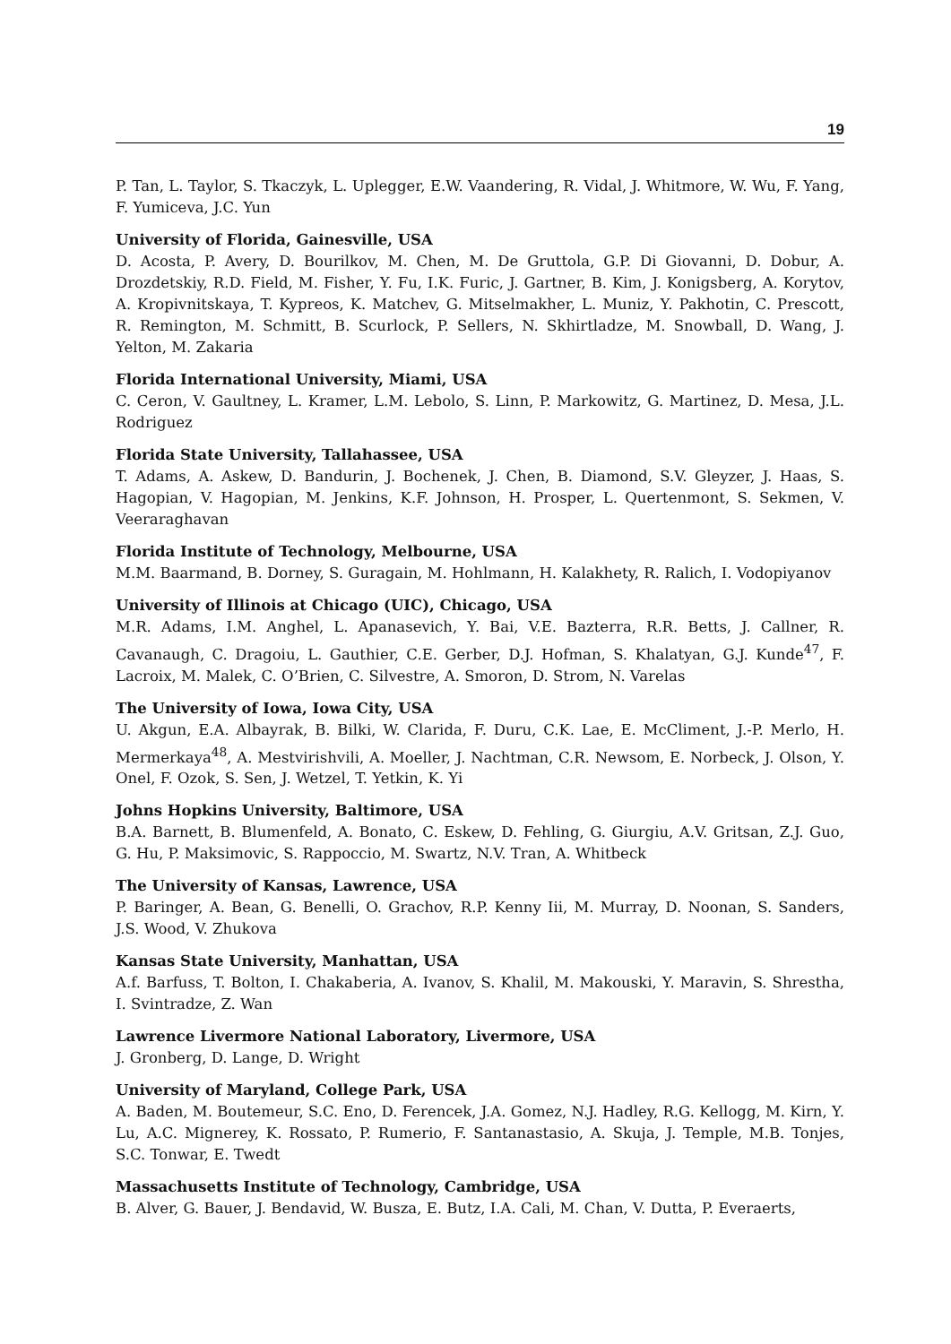19
P. Tan, L. Taylor, S. Tkaczyk, L. Uplegger, E.W. Vaandering, R. Vidal, J. Whitmore, W. Wu, F. Yang, F. Yumiceva, J.C. Yun
University of Florida, Gainesville, USA
D. Acosta, P. Avery, D. Bourilkov, M. Chen, M. De Gruttola, G.P. Di Giovanni, D. Dobur, A. Drozdetskiy, R.D. Field, M. Fisher, Y. Fu, I.K. Furic, J. Gartner, B. Kim, J. Konigsberg, A. Korytov, A. Kropivnitskaya, T. Kypreos, K. Matchev, G. Mitselmakher, L. Muniz, Y. Pakhotin, C. Prescott, R. Remington, M. Schmitt, B. Scurlock, P. Sellers, N. Skhirtladze, M. Snowball, D. Wang, J. Yelton, M. Zakaria
Florida International University, Miami, USA
C. Ceron, V. Gaultney, L. Kramer, L.M. Lebolo, S. Linn, P. Markowitz, G. Martinez, D. Mesa, J.L. Rodriguez
Florida State University, Tallahassee, USA
T. Adams, A. Askew, D. Bandurin, J. Bochenek, J. Chen, B. Diamond, S.V. Gleyzer, J. Haas, S. Hagopian, V. Hagopian, M. Jenkins, K.F. Johnson, H. Prosper, L. Quertenmont, S. Sekmen, V. Veeraraghavan
Florida Institute of Technology, Melbourne, USA
M.M. Baarmand, B. Dorney, S. Guragain, M. Hohlmann, H. Kalakhety, R. Ralich, I. Vodopiyanov
University of Illinois at Chicago (UIC), Chicago, USA
M.R. Adams, I.M. Anghel, L. Apanasevich, Y. Bai, V.E. Bazterra, R.R. Betts, J. Callner, R. Cavanaugh, C. Dragoiu, L. Gauthier, C.E. Gerber, D.J. Hofman, S. Khalatyan, G.J. Kunde<sup>47</sup>, F. Lacroix, M. Malek, C. O’Brien, C. Silvestre, A. Smoron, D. Strom, N. Varelas
The University of Iowa, Iowa City, USA
U. Akgun, E.A. Albayrak, B. Bilki, W. Clarida, F. Duru, C.K. Lae, E. McCliment, J.-P. Merlo, H. Mermerkaya<sup>48</sup>, A. Mestvirishvili, A. Moeller, J. Nachtman, C.R. Newsom, E. Norbeck, J. Olson, Y. Onel, F. Ozok, S. Sen, J. Wetzel, T. Yetkin, K. Yi
Johns Hopkins University, Baltimore, USA
B.A. Barnett, B. Blumenfeld, A. Bonato, C. Eskew, D. Fehling, G. Giurgiu, A.V. Gritsan, Z.J. Guo, G. Hu, P. Maksimovic, S. Rappoccio, M. Swartz, N.V. Tran, A. Whitbeck
The University of Kansas, Lawrence, USA
P. Baringer, A. Bean, G. Benelli, O. Grachov, R.P. Kenny Iii, M. Murray, D. Noonan, S. Sanders, J.S. Wood, V. Zhukova
Kansas State University, Manhattan, USA
A.f. Barfuss, T. Bolton, I. Chakaberia, A. Ivanov, S. Khalil, M. Makouski, Y. Maravin, S. Shrestha, I. Svintradze, Z. Wan
Lawrence Livermore National Laboratory, Livermore, USA
J. Gronberg, D. Lange, D. Wright
University of Maryland, College Park, USA
A. Baden, M. Boutemeur, S.C. Eno, D. Ferencek, J.A. Gomez, N.J. Hadley, R.G. Kellogg, M. Kirn, Y. Lu, A.C. Mignerey, K. Rossato, P. Rumerio, F. Santanastasio, A. Skuja, J. Temple, M.B. Tonjes, S.C. Tonwar, E. Twedt
Massachusetts Institute of Technology, Cambridge, USA
B. Alver, G. Bauer, J. Bendavid, W. Busza, E. Butz, I.A. Cali, M. Chan, V. Dutta, P. Everaerts,